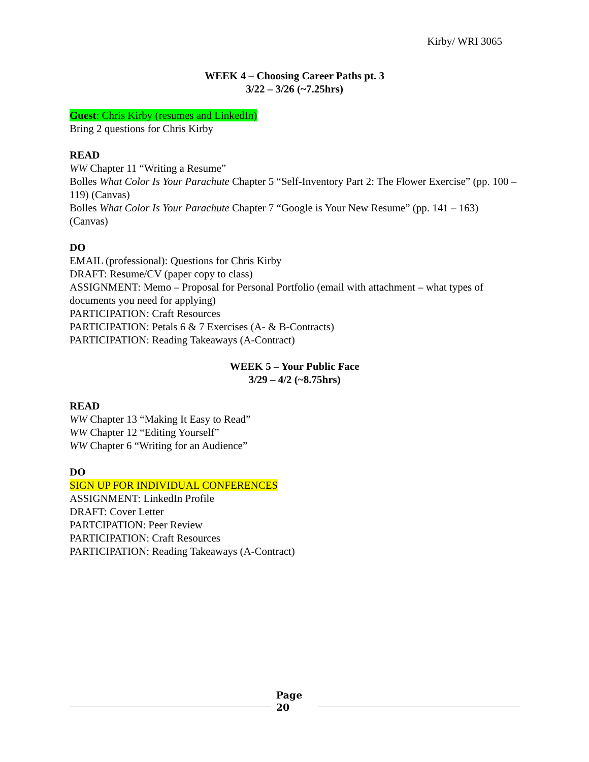Kirby/ WRI 3065
WEEK 4 – Choosing Career Paths pt. 3
3/22 – 3/26 (~7.25hrs)
Guest: Chris Kirby (resumes and LinkedIn)
Bring 2 questions for Chris Kirby
READ
WW Chapter 11 “Writing a Resume”
Bolles What Color Is Your Parachute Chapter 5 “Self-Inventory Part 2: The Flower Exercise” (pp. 100 – 119) (Canvas)
Bolles What Color Is Your Parachute Chapter 7 “Google is Your New Resume” (pp. 141 – 163) (Canvas)
DO
EMAIL (professional): Questions for Chris Kirby
DRAFT: Resume/CV (paper copy to class)
ASSIGNMENT: Memo – Proposal for Personal Portfolio (email with attachment – what types of documents you need for applying)
PARTICIPATION: Craft Resources
PARTICIPATION: Petals 6 & 7 Exercises (A- & B-Contracts)
PARTICIPATION: Reading Takeaways (A-Contract)
WEEK 5 – Your Public Face
3/29 – 4/2 (~8.75hrs)
READ
WW Chapter 13 “Making It Easy to Read”
WW Chapter 12 “Editing Yourself”
WW Chapter 6 “Writing for an Audience”
DO
SIGN UP FOR INDIVIDUAL CONFERENCES
ASSIGNMENT: LinkedIn Profile
DRAFT: Cover Letter
PARTCIPATION: Peer Review
PARTICIPATION: Craft Resources
PARTICIPATION: Reading Takeaways (A-Contract)
Page
20